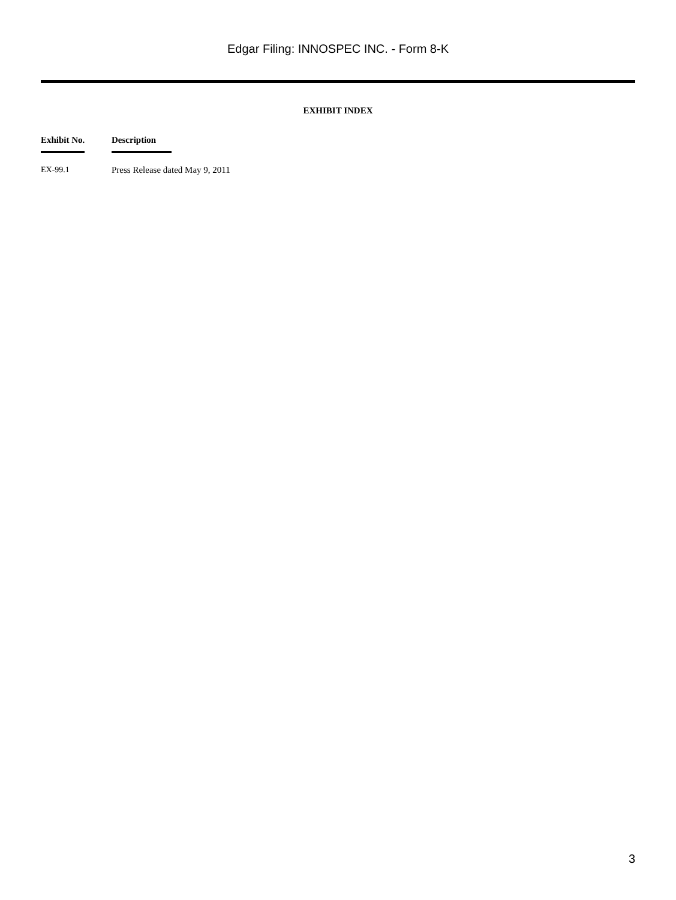Edgar Filing: INNOSPEC INC. - Form 8-K
EXHIBIT INDEX
| Exhibit No. | Description |
| --- | --- |
| EX-99.1 | Press Release dated May 9, 2011 |
3